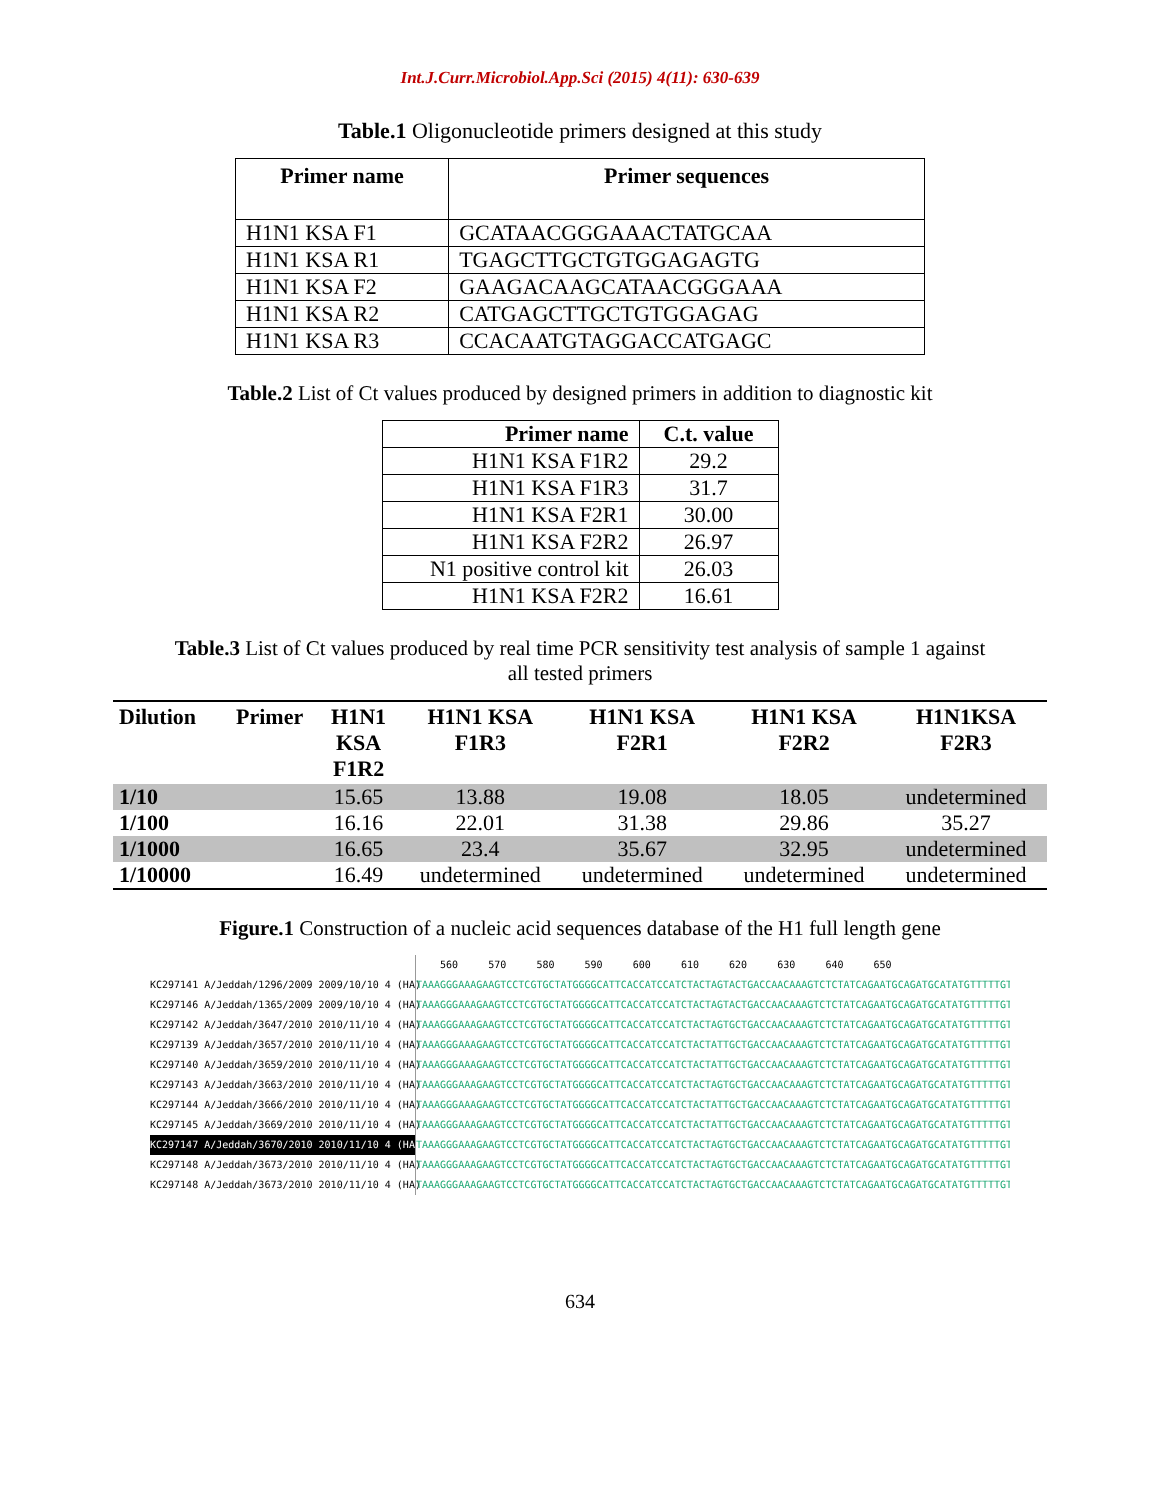Int.J.Curr.Microbiol.App.Sci (2015) 4(11): 630-639
Table.1 Oligonucleotide primers designed at this study
| Primer name | Primer sequences |
| --- | --- |
| H1N1 KSA F1 | GCATAACGGGAAACTATGCAA |
| H1N1 KSA R1 | TGAGCTTGCTGTGGAGAGTG |
| H1N1 KSA F2 | GAAGACAAGCATAACGGGAAA |
| H1N1 KSA R2 | CATGAGCTTGCTGTGGAGAG |
| H1N1 KSA R3 | CCACAATGTAGGACCATGAGC |
Table.2 List of Ct values produced by designed primers in addition to diagnostic kit
| Primer name | C.t. value |
| --- | --- |
| H1N1 KSA F1R2 | 29.2 |
| H1N1 KSA F1R3 | 31.7 |
| H1N1 KSA F2R1 | 30.00 |
| H1N1 KSA F2R2 | 26.97 |
| N1 positive control kit | 26.03 |
| H1N1 KSA F2R2 | 16.61 |
Table.3 List of Ct values produced by real time PCR sensitivity test analysis of sample 1 against
all tested primers
| Dilution | Primer | H1N1 KSA F1R2 | H1N1 KSA F1R3 | H1N1 KSA F2R1 | H1N1 KSA F2R2 | H1N1KSA F2R3 |
| --- | --- | --- | --- | --- | --- | --- |
| 1/10 | | 15.65 | 13.88 | 19.08 | 18.05 | undetermined |
| 1/100 | | 16.16 | 22.01 | 31.38 | 29.86 | 35.27 |
| 1/1000 | | 16.65 | 23.4 | 35.67 | 32.95 | undetermined |
| 1/10000 | | 16.49 | undetermined | undetermined | undetermined | undetermined |
Figure.1 Construction of a nucleic acid sequences database of the H1 full length gene
KC297141 A/Jeddah/1296/2009 2009/10/10 4 (HA)
KC297146 A/Jeddah/1365/2009 2009/10/10 4 (HA)
KC297142 A/Jeddah/3647/2010 2010/11/10 4 (HA)
KC297139 A/Jeddah/3657/2010 2010/11/10 4 (HA)
KC297140 A/Jeddah/3659/2010 2010/11/10 4 (HA)
KC297143 A/Jeddah/3663/2010 2010/11/10 4 (HA)
KC297144 A/Jeddah/3666/2010 2010/11/10 4 (HA)
KC297145 A/Jeddah/3669/2010 2010/11/10 4 (HA)
KC297147 A/Jeddah/3670/2010 2010/11/10 4 (HA)
KC297148 A/Jeddah/3673/2010 2010/11/10 4 (HA)
KC297148 A/Jeddah/3673/2010 2010/11/10 4 (HA)
560 570 580 590 600 610 620 630 640 650
TAAAGGGAAAGAAGTCCTCGTGCTATGGGGCATTCACCATCCATCTACTAGTACTGACCAACAAAGTCTCTATCAGAATGCAGATGCATATGTTTTTGTGGGGA
TAAAGGGAAAGAAGTCCTCGTGCTATGGGGCATTCACCATCCATCTACTAGTACTGACCAACAAAGTCTCTATCAGAATGCAGATGCATATGTTTTTGTGGGGA
TAAAGGGAAAGAAGTCCTCGTGCTATGGGGCATTCACCATCCATCTACTAGTGCTGACCAACAAAGTCTCTATCAGAATGCAGATGCATATGTTTTTGTGGGGA
TAAAGGGAAAGAAGTCCTCGTGCTATGGGGCATTCACCATCCATCTACTATTGCTGACCAACAAAGTCTCTATCAGAATGCAGATGCATATGTTTTTGTGGGGA
TAAAGGGAAAGAAGTCCTCGTGCTATGGGGCATTCACCATCCATCTACTATTGCTGACCAACAAAGTCTCTATCAGAATGCAGATGCATATGTTTTTGTGGGGA
TAAAGGGAAAGAAGTCCTCGTGCTATGGGGCATTCACCATCCATCTACTAGTGCTGACCAACAAAGTCTCTATCAGAATGCAGATGCATATGTTTTTGTGGGGA
TAAAGGGAAAGAAGTCCTCGTGCTATGGGGCATTCACCATCCATCTACTATTGCTGACCAACAAAGTCTCTATCAGAATGCAGATGCATATGTTTTTGTGGGGA
TAAAGGGAAAGAAGTCCTCGTGCTATGGGGCATTCACCATCCATCTACTATTGCTGACCAACAAAGTCTCTATCAGAATGCAGATGCATATGTTTTTGTGGGGA
TAAAGGGAAAGAAGTCCTCGTGCTATGGGGCATTCACCATCCATCTACTAGTGCTGACCAACAAAGTCTCTATCAGAATGCAGATGCATATGTTTTTGTGGGGA
TAAAGGGAAAGAAGTCCTCGTGCTATGGGGCATTCACCATCCATCTACTAGTGCTGACCAACAAAGTCTCTATCAGAATGCAGATGCATATGTTTTTGTGGGGA
TAAAGGGAAAGAAGTCCTCGTGCTATGGGGCATTCACCATCCATCTACTAGTGCTGACCAACAAAGTCTCTATCAGAATGCAGATGCATATGTTTTTGTGGGGA
634